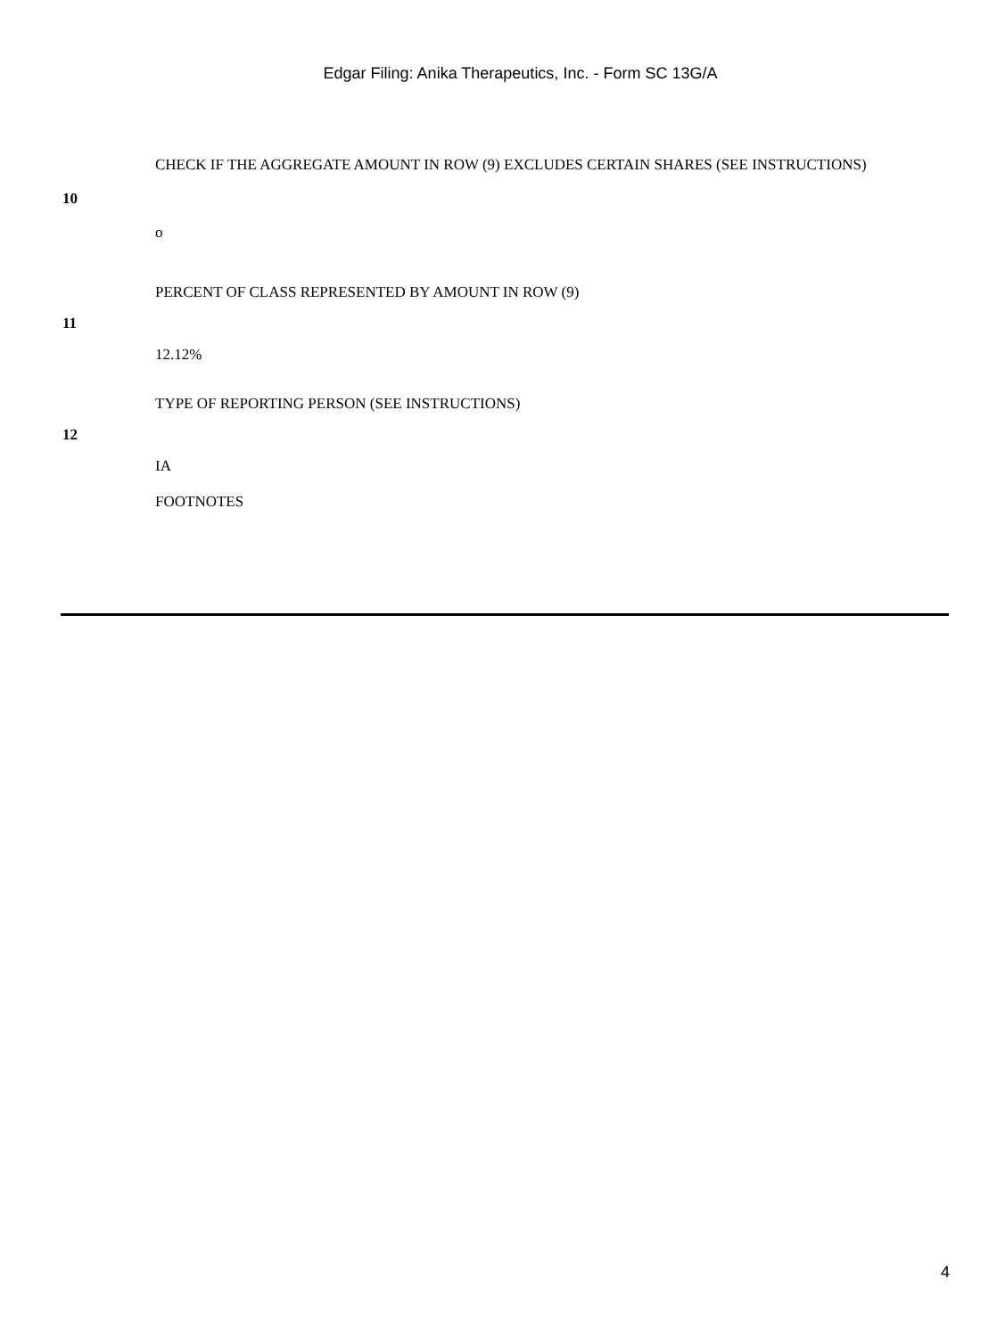Edgar Filing: Anika Therapeutics, Inc. - Form SC 13G/A
| 10 | CHECK IF THE AGGREGATE AMOUNT IN ROW (9) EXCLUDES CERTAIN SHARES (SEE INSTRUCTIONS) o |
| 11 | PERCENT OF CLASS REPRESENTED BY AMOUNT IN ROW (9) 12.12% |
| 12 | TYPE OF REPORTING PERSON (SEE INSTRUCTIONS) IA |
| | FOOTNOTES |
4